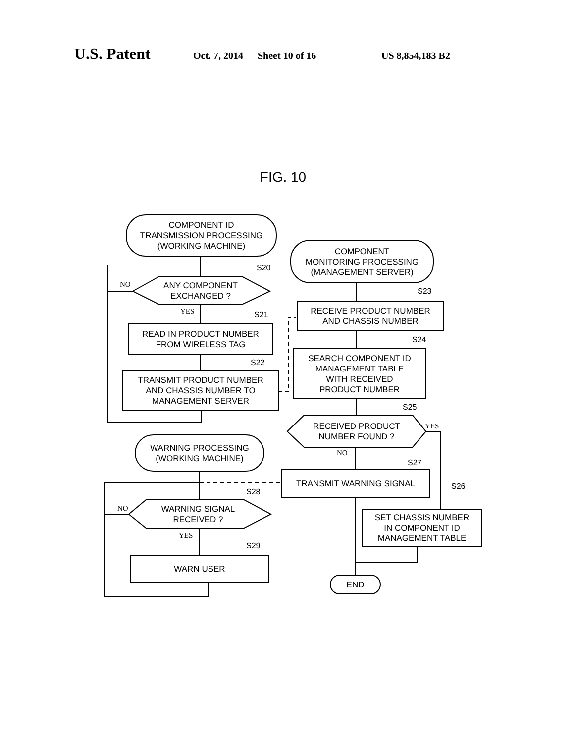U.S. Patent
Oct. 7, 2014
Sheet 10 of 16 US 8,854,183 B2
FIG. 10
COMPONENT ID
TRANSMISSION PROCESSING
(WORKING MACHINE)
ANY COMPONENT
EXCHANGED ?
S20
NO
YES
READ IN PRODUCT NUMBER
FROM WIRELESS TAG
S21
TRANSMIT PRODUCT NUMBER
AND CHASSIS NUMBER TO
MANAGEMENT SERVER
S22
COMPONENT
MONITORING PROCESSING
(MANAGEMENT SERVER)
S23
RECEIVE PRODUCT NUMBER
AND CHASSIS NUMBER
S24
SEARCH COMPONENT ID
MANAGEMENT TABLE
WITH RECEIVED
PRODUCT NUMBER
S25
RECEIVED PRODUCT
NUMBER FOUND ?
YES
NO
S27
TRANSMIT WARNING SIGNAL
S26
SET CHASSIS NUMBER
IN COMPONENT ID
MANAGEMENT TABLE
END
WARNING PROCESSING
(WORKING MACHINE)
S28
WARNING SIGNAL
RECEIVED ?
NO
YES
S29
WARN USER